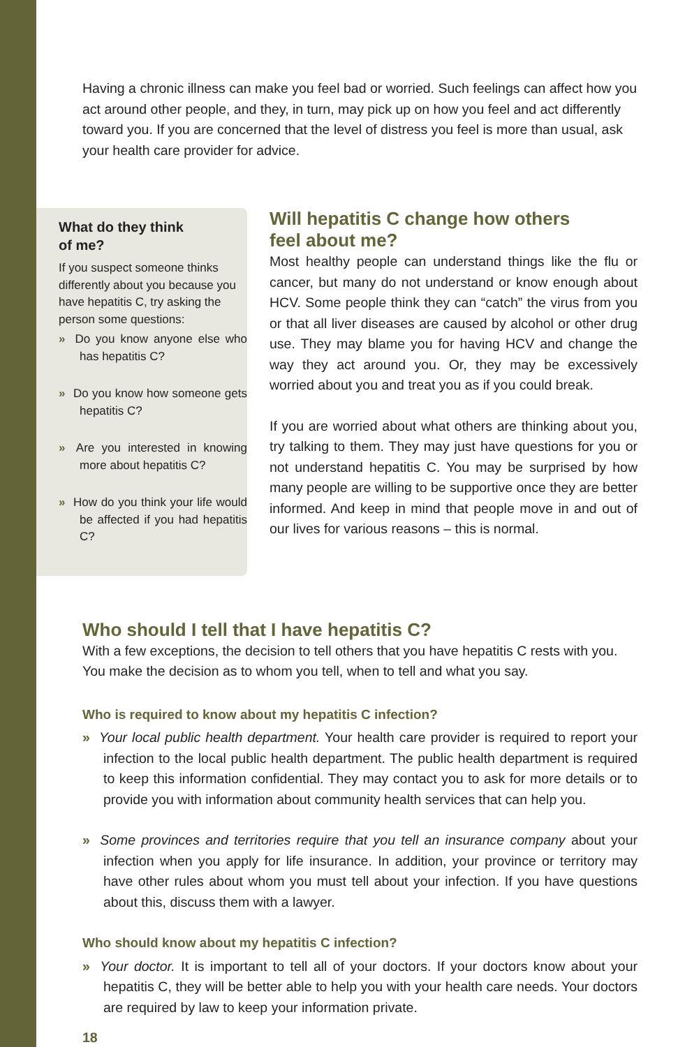Having a chronic illness can make you feel bad or worried. Such feelings can affect how you act around other people, and they, in turn, may pick up on how you feel and act differently toward you. If you are concerned that the level of distress you feel is more than usual, ask your health care provider for advice.
What do they think
of me?
If you suspect someone thinks differently about you because you have hepatitis C, try asking the person some questions:
» Do you know anyone else who has hepatitis C?
» Do you know how someone gets hepatitis C?
» Are you interested in knowing more about hepatitis C?
» How do you think your life would be affected if you had hepatitis C?
Will hepatitis C change how others
feel about me?
Most healthy people can understand things like the flu or cancer, but many do not understand or know enough about HCV. Some people think they can “catch” the virus from you or that all liver diseases are caused by alcohol or other drug use. They may blame you for having HCV and change the way they act around you. Or, they may be excessively worried about you and treat you as if you could break.
If you are worried about what others are thinking about you, try talking to them. They may just have questions for you or not understand hepatitis C. You may be surprised by how many people are willing to be supportive once they are better informed. And keep in mind that people move in and out of our lives for various reasons – this is normal.
Who should I tell that I have hepatitis C?
With a few exceptions, the decision to tell others that you have hepatitis C rests with you. You make the decision as to whom you tell, when to tell and what you say.
Who is required to know about my hepatitis C infection?
» Your local public health department. Your health care provider is required to report your infection to the local public health department. The public health department is required to keep this information confidential. They may contact you to ask for more details or to provide you with information about community health services that can help you.
» Some provinces and territories require that you tell an insurance company about your infection when you apply for life insurance. In addition, your province or territory may have other rules about whom you must tell about your infection. If you have questions about this, discuss them with a lawyer.
Who should know about my hepatitis C infection?
» Your doctor. It is important to tell all of your doctors. If your doctors know about your hepatitis C, they will be better able to help you with your health care needs. Your doctors are required by law to keep your information private.
18